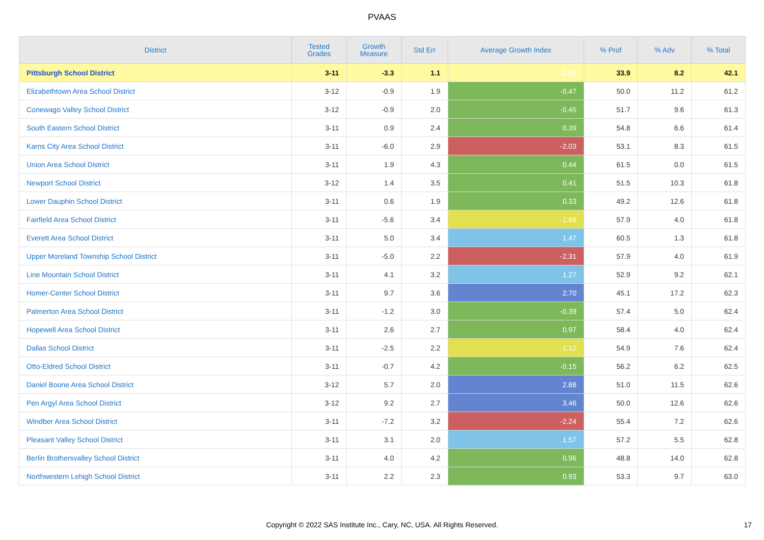PVAAS
| District | Tested Grades | Growth Measure | Std Err | Average Growth Index | % Prof | % Adv | % Total |
| --- | --- | --- | --- | --- | --- | --- | --- |
| Pittsburgh School District | 3-11 | -3.3 | 1.1 | -3.04 | 33.9 | 8.2 | 42.1 |
| Elizabethtown Area School District | 3-12 | -0.9 | 1.9 | -0.47 | 50.0 | 11.2 | 61.2 |
| Conewago Valley School District | 3-12 | -0.9 | 2.0 | -0.45 | 51.7 | 9.6 | 61.3 |
| South Eastern School District | 3-11 | 0.9 | 2.4 | 0.39 | 54.8 | 6.6 | 61.4 |
| Karns City Area School District | 3-11 | -6.0 | 2.9 | -2.03 | 53.1 | 8.3 | 61.5 |
| Union Area School District | 3-11 | 1.9 | 4.3 | 0.44 | 61.5 | 0.0 | 61.5 |
| Newport School District | 3-12 | 1.4 | 3.5 | 0.41 | 51.5 | 10.3 | 61.8 |
| Lower Dauphin School District | 3-11 | 0.6 | 1.9 | 0.33 | 49.2 | 12.6 | 61.8 |
| Fairfield Area School District | 3-11 | -5.6 | 3.4 | -1.66 | 57.9 | 4.0 | 61.8 |
| Everett Area School District | 3-11 | 5.0 | 3.4 | 1.47 | 60.5 | 1.3 | 61.8 |
| Upper Moreland Township School District | 3-11 | -5.0 | 2.2 | -2.31 | 57.9 | 4.0 | 61.9 |
| Line Mountain School District | 3-11 | 4.1 | 3.2 | 1.27 | 52.9 | 9.2 | 62.1 |
| Homer-Center School District | 3-11 | 9.7 | 3.6 | 2.70 | 45.1 | 17.2 | 62.3 |
| Palmerton Area School District | 3-11 | -1.2 | 3.0 | -0.39 | 57.4 | 5.0 | 62.4 |
| Hopewell Area School District | 3-11 | 2.6 | 2.7 | 0.97 | 58.4 | 4.0 | 62.4 |
| Dallas School District | 3-11 | -2.5 | 2.2 | -1.12 | 54.9 | 7.6 | 62.4 |
| Otto-Eldred School District | 3-11 | -0.7 | 4.2 | -0.15 | 56.2 | 6.2 | 62.5 |
| Daniel Boone Area School District | 3-12 | 5.7 | 2.0 | 2.88 | 51.0 | 11.5 | 62.6 |
| Pen Argyl Area School District | 3-12 | 9.2 | 2.7 | 3.46 | 50.0 | 12.6 | 62.6 |
| Windber Area School District | 3-11 | -7.2 | 3.2 | -2.24 | 55.4 | 7.2 | 62.6 |
| Pleasant Valley School District | 3-11 | 3.1 | 2.0 | 1.57 | 57.2 | 5.5 | 62.8 |
| Berlin Brothersvalley School District | 3-11 | 4.0 | 4.2 | 0.96 | 48.8 | 14.0 | 62.8 |
| Northwestern Lehigh School District | 3-11 | 2.2 | 2.3 | 0.93 | 53.3 | 9.7 | 63.0 |
Copyright © 2022 SAS Institute Inc., Cary, NC, USA. All Rights Reserved. 17